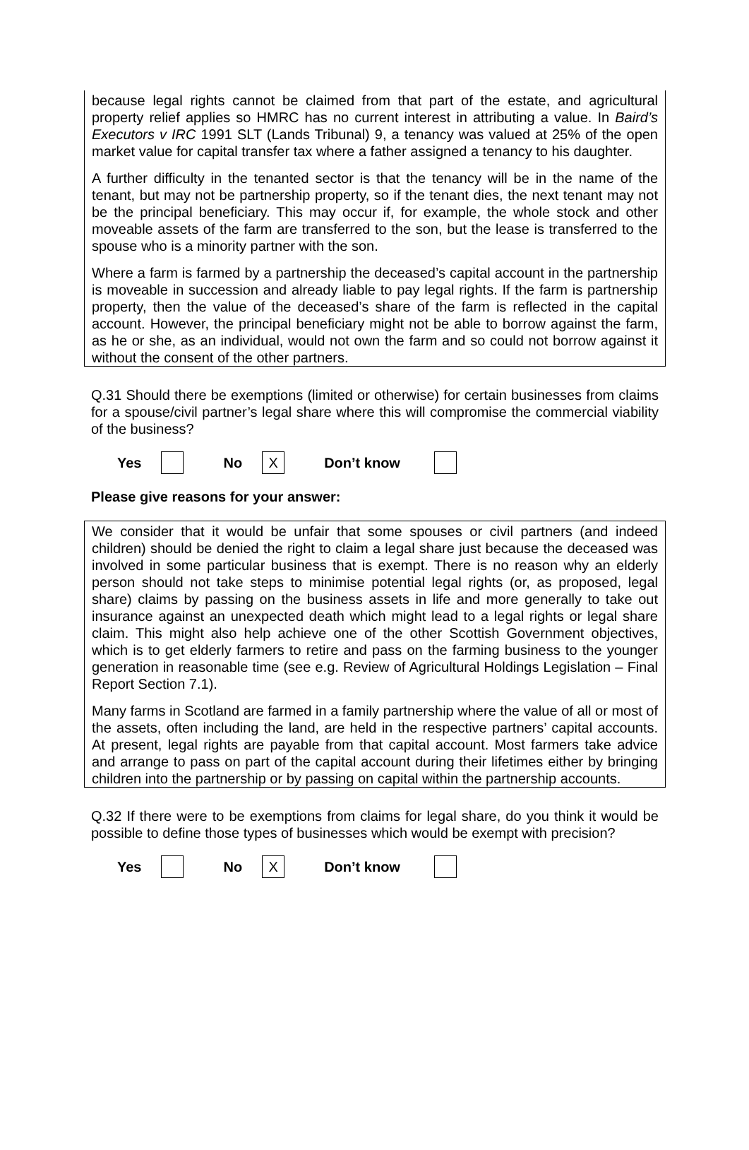because legal rights cannot be claimed from that part of the estate, and agricultural property relief applies so HMRC has no current interest in attributing a value. In Baird’s Executors v IRC 1991 SLT (Lands Tribunal) 9, a tenancy was valued at 25% of the open market value for capital transfer tax where a father assigned a tenancy to his daughter.
A further difficulty in the tenanted sector is that the tenancy will be in the name of the tenant, but may not be partnership property, so if the tenant dies, the next tenant may not be the principal beneficiary. This may occur if, for example, the whole stock and other moveable assets of the farm are transferred to the son, but the lease is transferred to the spouse who is a minority partner with the son.
Where a farm is farmed by a partnership the deceased’s capital account in the partnership is moveable in succession and already liable to pay legal rights. If the farm is partnership property, then the value of the deceased’s share of the farm is reflected in the capital account. However, the principal beneficiary might not be able to borrow against the farm, as he or she, as an individual, would not own the farm and so could not borrow against it without the consent of the other partners.
Q.31 Should there be exemptions (limited or otherwise) for certain businesses from claims for a spouse/civil partner’s legal share where this will compromise the commercial viability of the business?
Yes No X Don’t know
Please give reasons for your answer:
We consider that it would be unfair that some spouses or civil partners (and indeed children) should be denied the right to claim a legal share just because the deceased was involved in some particular business that is exempt. There is no reason why an elderly person should not take steps to minimise potential legal rights (or, as proposed, legal share) claims by passing on the business assets in life and more generally to take out insurance against an unexpected death which might lead to a legal rights or legal share claim. This might also help achieve one of the other Scottish Government objectives, which is to get elderly farmers to retire and pass on the farming business to the younger generation in reasonable time (see e.g. Review of Agricultural Holdings Legislation – Final Report Section 7.1).
Many farms in Scotland are farmed in a family partnership where the value of all or most of the assets, often including the land, are held in the respective partners’ capital accounts. At present, legal rights are payable from that capital account. Most farmers take advice and arrange to pass on part of the capital account during their lifetimes either by bringing children into the partnership or by passing on capital within the partnership accounts.
Q.32 If there were to be exemptions from claims for legal share, do you think it would be possible to define those types of businesses which would be exempt with precision?
Yes No X Don’t know